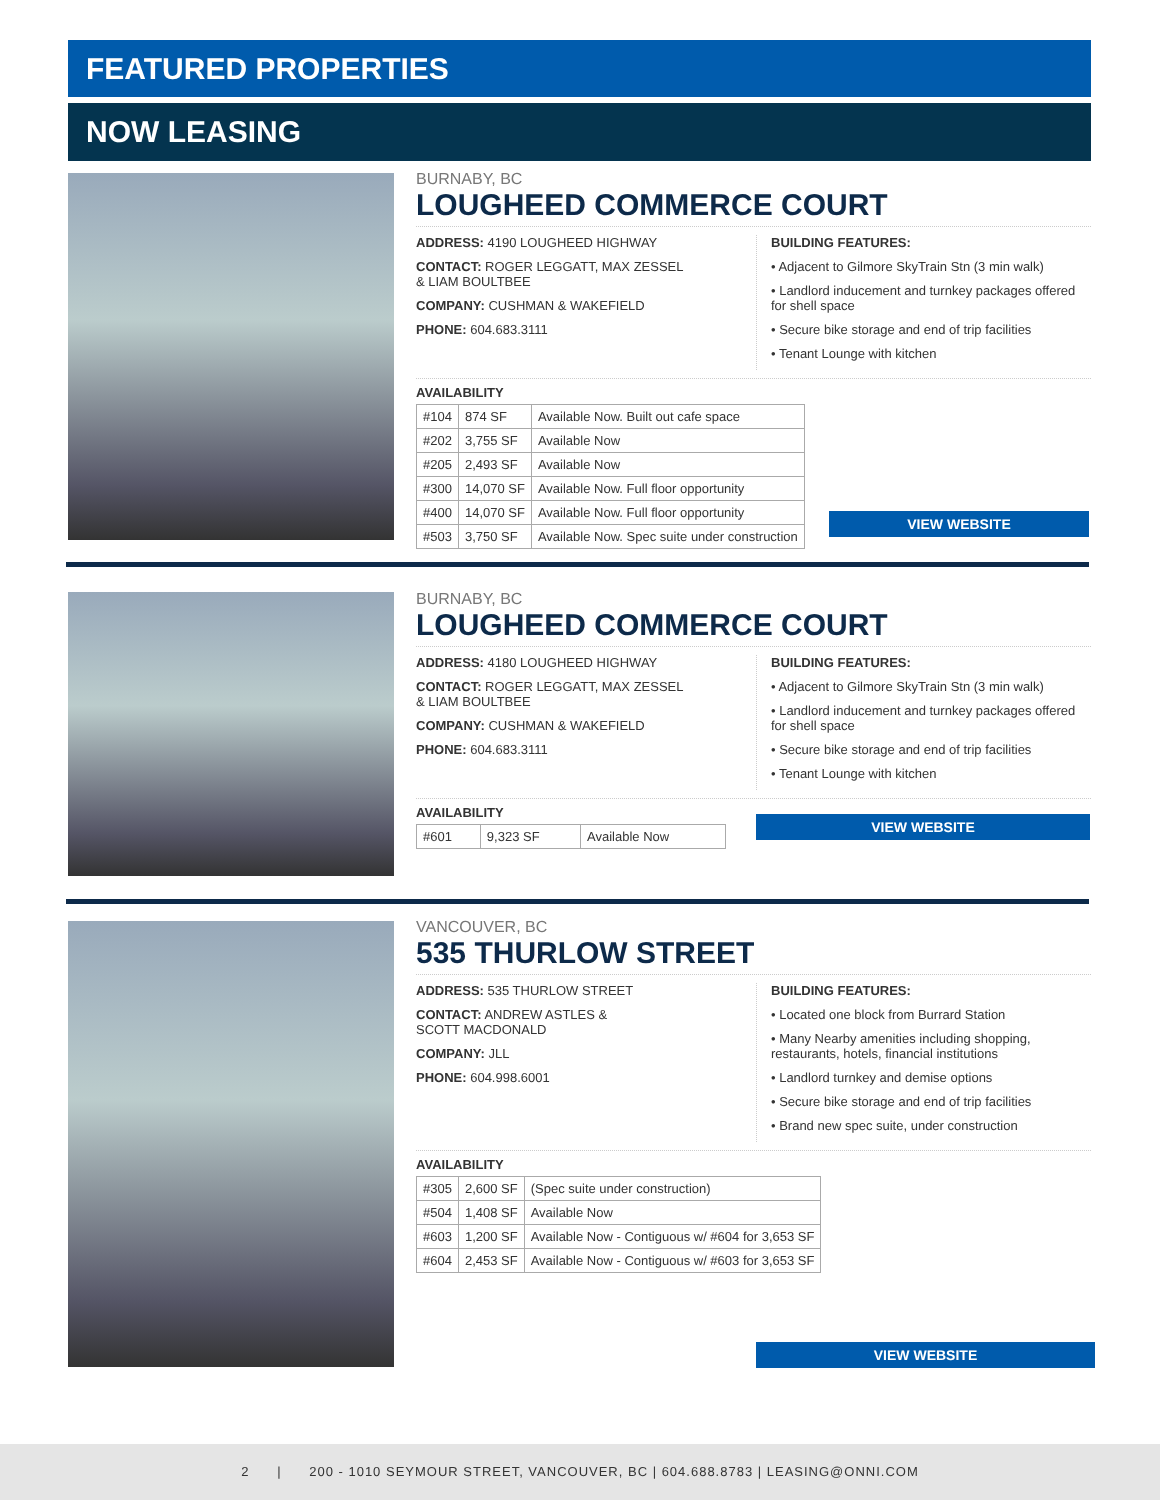FEATURED PROPERTIES
NOW LEASING
BURNABY, BC
LOUGHEED COMMERCE COURT
ADDRESS: 4190 LOUGHEED HIGHWAY
CONTACT: ROGER LEGGATT, MAX ZESSEL
& LIAM BOULTBEE
COMPANY: CUSHMAN & WAKEFIELD
PHONE: 604.683.3111
BUILDING FEATURES:
• Adjacent to Gilmore SkyTrain Stn (3 min walk)
• Landlord inducement and turnkey packages offered for shell space
• Secure bike storage and end of trip facilities
• Tenant Lounge with kitchen
AVAILABILITY
| #104 | 874 SF | Available Now. Built out cafe space |
| #202 | 3,755 SF | Available Now |
| #205 | 2,493 SF | Available Now |
| #300 | 14,070 SF | Available Now. Full floor opportunity |
| #400 | 14,070 SF | Available Now. Full floor opportunity |
| #503 | 3,750 SF | Available Now. Spec suite under construction |
VIEW WEBSITE
BURNABY, BC
LOUGHEED COMMERCE COURT
ADDRESS: 4180 LOUGHEED HIGHWAY
CONTACT: ROGER LEGGATT, MAX ZESSEL
& LIAM BOULTBEE
COMPANY: CUSHMAN & WAKEFIELD
PHONE: 604.683.3111
BUILDING FEATURES:
• Adjacent to Gilmore SkyTrain Stn (3 min walk)
• Landlord inducement and turnkey packages offered for shell space
• Secure bike storage and end of trip facilities
• Tenant Lounge with kitchen
AVAILABILITY
| #601 | 9,323 SF | Available Now |
VIEW WEBSITE
VANCOUVER, BC
535 THURLOW STREET
ADDRESS: 535 THURLOW STREET
CONTACT: ANDREW ASTLES &
SCOTT MACDONALD
COMPANY: JLL
PHONE: 604.998.6001
BUILDING FEATURES:
• Located one block from Burrard Station
• Many Nearby amenities including shopping, restaurants, hotels, financial institutions
• Landlord turnkey and demise options
• Secure bike storage and end of trip facilities
• Brand new spec suite, under construction
AVAILABILITY
| #305 | 2,600 SF | (Spec suite under construction) |
| #504 | 1,408 SF | Available Now |
| #603 | 1,200 SF | Available Now - Contiguous w/ #604 for 3,653 SF |
| #604 | 2,453 SF | Available Now - Contiguous w/ #603 for 3,653 SF |
VIEW WEBSITE
2 | 200 - 1010 SEYMOUR STREET, VANCOUVER, BC | 604.688.8783 | LEASING@ONNI.COM